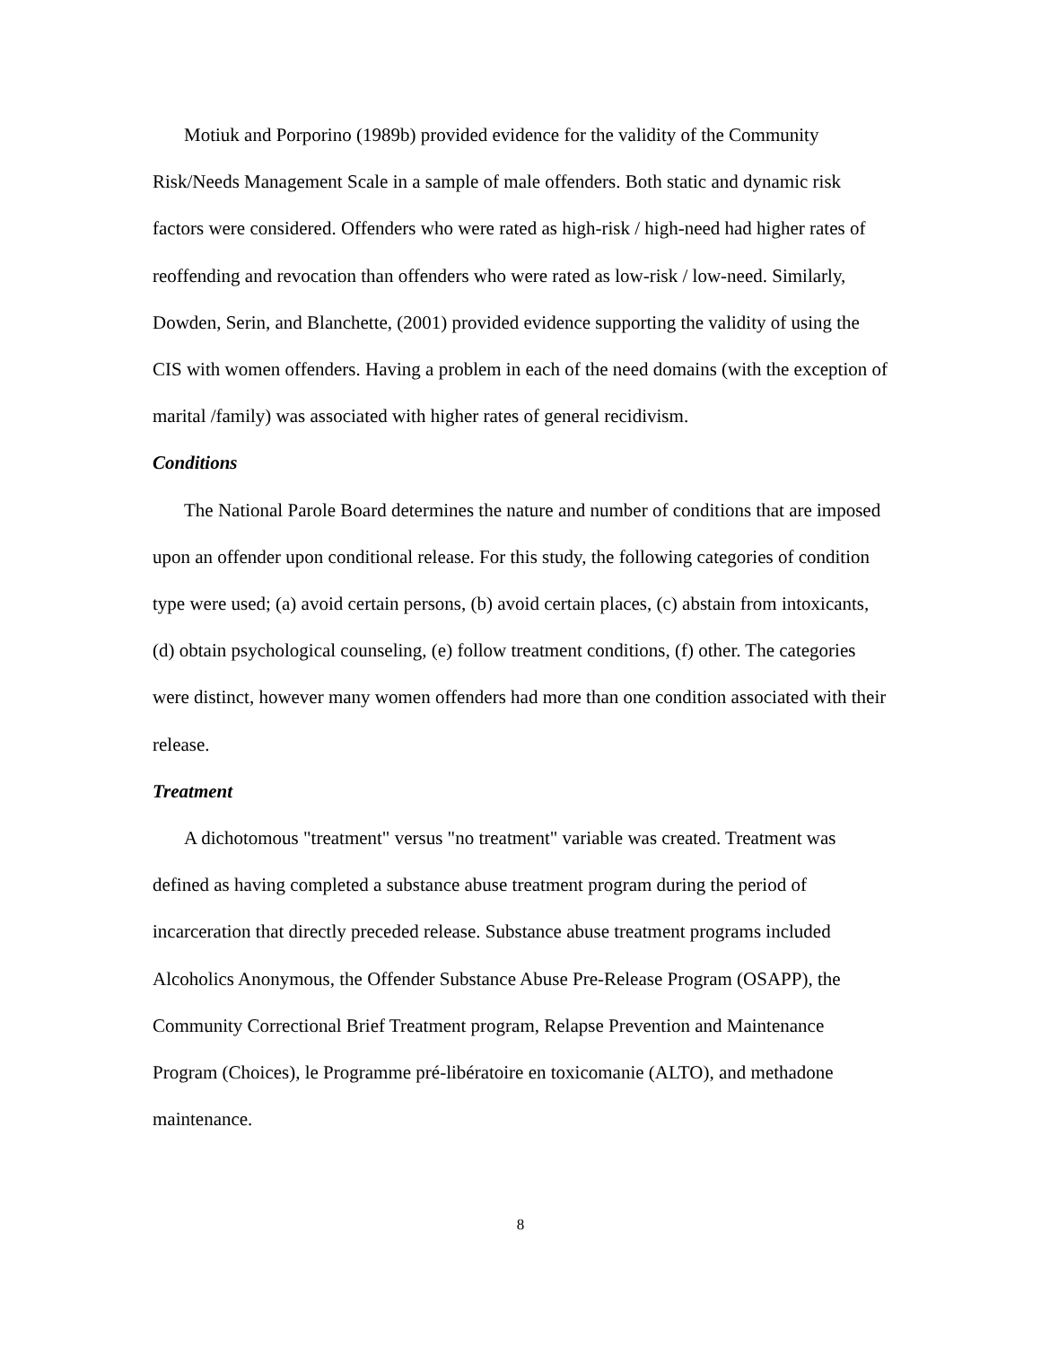Motiuk and Porporino (1989b) provided evidence for the validity of the Community Risk/Needs Management Scale in a sample of male offenders. Both static and dynamic risk factors were considered. Offenders who were rated as high-risk / high-need had higher rates of reoffending and revocation than offenders who were rated as low-risk / low-need. Similarly, Dowden, Serin, and Blanchette, (2001) provided evidence supporting the validity of using the CIS with women offenders. Having a problem in each of the need domains (with the exception of marital /family) was associated with higher rates of general recidivism.
Conditions
The National Parole Board determines the nature and number of conditions that are imposed upon an offender upon conditional release. For this study, the following categories of condition type were used; (a) avoid certain persons, (b) avoid certain places, (c) abstain from intoxicants, (d) obtain psychological counseling, (e) follow treatment conditions, (f) other. The categories were distinct, however many women offenders had more than one condition associated with their release.
Treatment
A dichotomous "treatment" versus "no treatment" variable was created. Treatment was defined as having completed a substance abuse treatment program during the period of incarceration that directly preceded release. Substance abuse treatment programs included Alcoholics Anonymous, the Offender Substance Abuse Pre-Release Program (OSAPP), the Community Correctional Brief Treatment program, Relapse Prevention and Maintenance Program (Choices), le Programme pré-libératoire en toxicomanie (ALTO), and methadone maintenance.
8